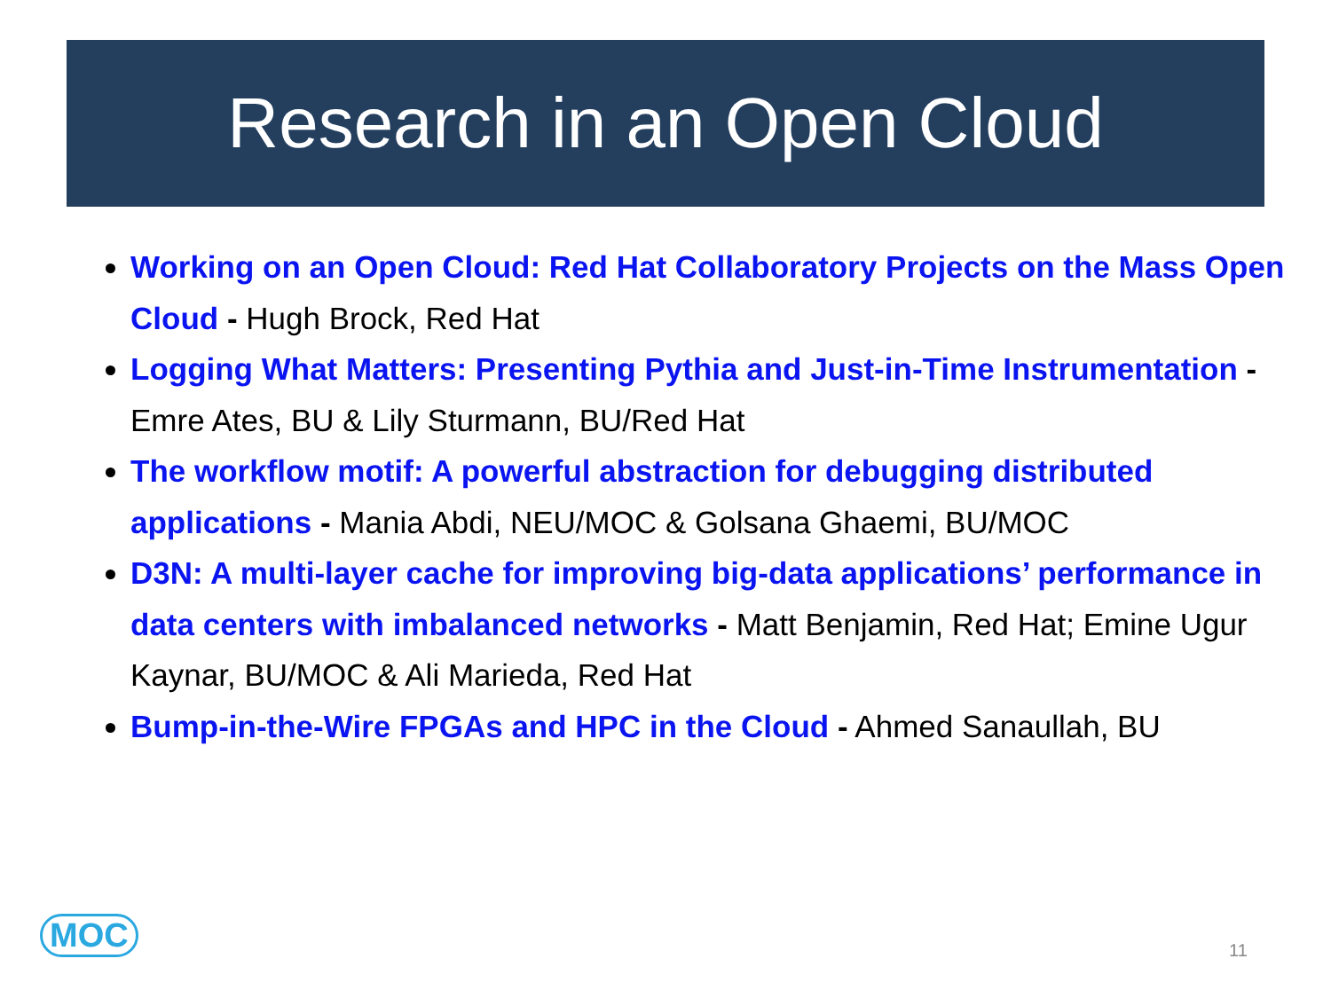Research in an Open Cloud
Working on an Open Cloud: Red Hat Collaboratory Projects on the Mass Open Cloud - Hugh Brock, Red Hat
Logging What Matters: Presenting Pythia and Just-in-Time Instrumentation - Emre Ates, BU & Lily Sturmann, BU/Red Hat
The workflow motif: A powerful abstraction for debugging distributed applications - Mania Abdi, NEU/MOC & Golsana Ghaemi, BU/MOC
D3N: A multi-layer cache for improving big-data applications’ performance in data centers with imbalanced networks - Matt Benjamin, Red Hat; Emine Ugur Kaynar, BU/MOC & Ali Marieda, Red Hat
Bump-in-the-Wire FPGAs and HPC in the Cloud - Ahmed Sanaullah, BU
MOC 11